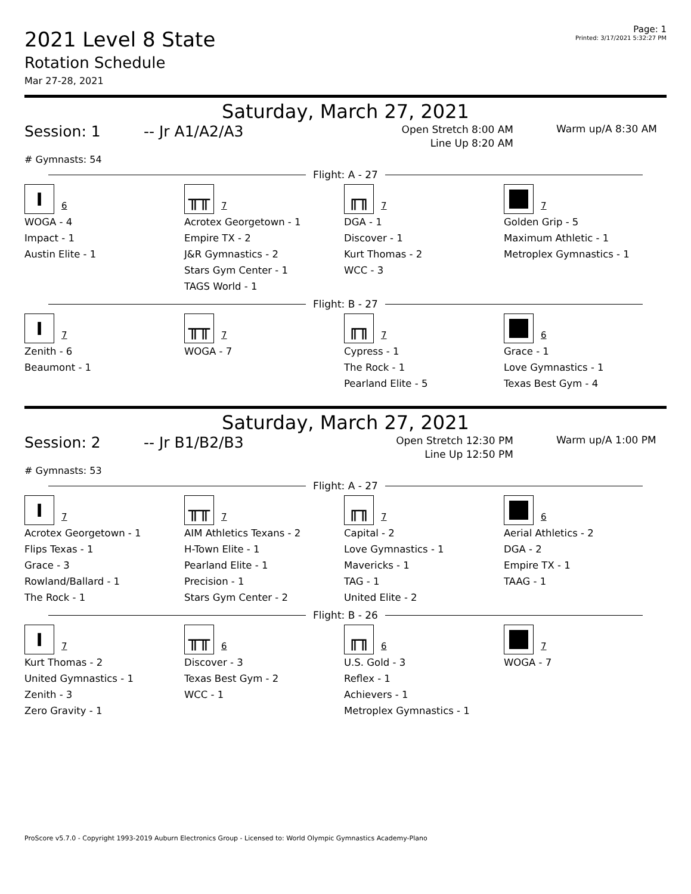2021 Level 8 State
Rotation Schedule
Mar 27-28, 2021
Page: 1
Printed: 3/17/2021 5:32:27 PM
Saturday, March 27, 2021
Session: 1 -- Jr A1/A2/A3
Open Stretch 8:00 AM
Line Up 8:20 AM
Warm up/A 8:30 AM
# Gymnasts: 54
Flight: A - 27
I
6
WOGA - 4
Impact - 1
Austin Elite - 1
╥╥
7
Acrotex Georgetown - 1
Empire TX - 2
J&R Gymnastics - 2
Stars Gym Center - 1
TAGS World - 1
╓╖
7
DGA - 1
Discover - 1
Kurt Thomas - 2
WCC - 3
7
Golden Grip - 5
Maximum Athletic - 1
Metroplex Gymnastics - 1
Flight: B - 27
I
7
Zenith - 6
Beaumont - 1
╥╥
7
WOGA - 7
╓╖
7
Cypress - 1
The Rock - 1
Pearland Elite - 5
6
Grace - 1
Love Gymnastics - 1
Texas Best Gym - 4
Saturday, March 27, 2021
Session: 2 -- Jr B1/B2/B3
Open Stretch 12:30 PM
Line Up 12:50 PM
Warm up/A 1:00 PM
# Gymnasts: 53
Flight: A - 27
I
7
Acrotex Georgetown - 1
Flips Texas - 1
Grace - 3
Rowland/Ballard - 1
The Rock - 1
╥╥
7
AIM Athletics Texans - 2
H-Town Elite - 1
Pearland Elite - 1
Precision - 1
Stars Gym Center - 2
╓╖
7
Capital - 2
Love Gymnastics - 1
Mavericks - 1
TAG - 1
United Elite - 2
6
Aerial Athletics - 2
DGA - 2
Empire TX - 1
TAAG - 1
Flight: B - 26
I
7
Kurt Thomas - 2
United Gymnastics - 1
Zenith - 3
Zero Gravity - 1
╥╥
6
Discover - 3
Texas Best Gym - 2
WCC - 1
╓╖
6
U.S. Gold - 3
Reflex - 1
Achievers - 1
Metroplex Gymnastics - 1
7
WOGA - 7
ProScore v5.7.0 - Copyright 1993-2019 Auburn Electronics Group - Licensed to: World Olympic Gymnastics Academy-Plano